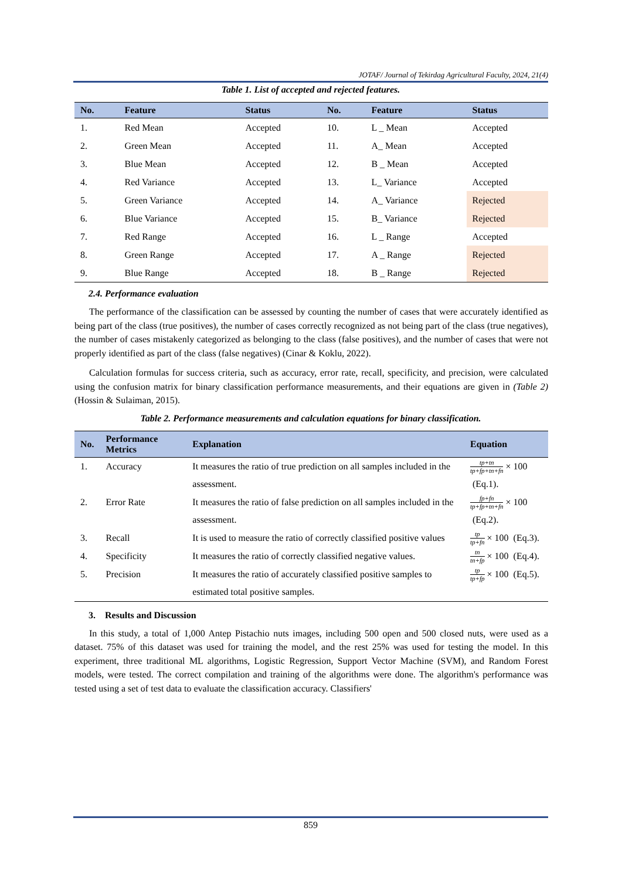JOTAF/ Journal of Tekirdag Agricultural Faculty, 2024, 21(4)
Table 1. List of accepted and rejected features.
| No. | Feature | Status | No. | Feature | Status |
| --- | --- | --- | --- | --- | --- |
| 1. | Red Mean | Accepted | 10. | L _ Mean | Accepted |
| 2. | Green Mean | Accepted | 11. | A_ Mean | Accepted |
| 3. | Blue Mean | Accepted | 12. | B _ Mean | Accepted |
| 4. | Red Variance | Accepted | 13. | L_ Variance | Accepted |
| 5. | Green Variance | Accepted | 14. | A_ Variance | Rejected |
| 6. | Blue Variance | Accepted | 15. | B_ Variance | Rejected |
| 7. | Red Range | Accepted | 16. | L _ Range | Accepted |
| 8. | Green Range | Accepted | 17. | A _ Range | Rejected |
| 9. | Blue Range | Accepted | 18. | B _ Range | Rejected |
2.4. Performance evaluation
The performance of the classification can be assessed by counting the number of cases that were accurately identified as being part of the class (true positives), the number of cases correctly recognized as not being part of the class (true negatives), the number of cases mistakenly categorized as belonging to the class (false positives), and the number of cases that were not properly identified as part of the class (false negatives) (Cinar & Koklu, 2022).
Calculation formulas for success criteria, such as accuracy, error rate, recall, specificity, and precision, were calculated using the confusion matrix for binary classification performance measurements, and their equations are given in (Table 2) (Hossin & Sulaiman, 2015).
Table 2. Performance measurements and calculation equations for binary classification.
| No. | Performance Metrics | Explanation | Equation |
| --- | --- | --- | --- |
| 1. | Accuracy | It measures the ratio of true prediction on all samples included in the assessment. | tp+tn tp+fp+tn+fn × 100 (Eq.1). |
| 2. | Error Rate | It measures the ratio of false prediction on all samples included in the assessment. | fp+fn tp+fp+tn+fn × 100 (Eq.2). |
| 3. | Recall | It is used to measure the ratio of correctly classified positive values | tp tp+fn × 100 (Eq.3). |
| 4. | Specificity | It measures the ratio of correctly classified negative values. | tn tn+fp × 100 (Eq.4). |
| 5. | Precision | It measures the ratio of accurately classified positive samples to estimated total positive samples. | tp tp+fp × 100 (Eq.5). |
3. Results and Discussion
In this study, a total of 1,000 Antep Pistachio nuts images, including 500 open and 500 closed nuts, were used as a dataset. 75% of this dataset was used for training the model, and the rest 25% was used for testing the model. In this experiment, three traditional ML algorithms, Logistic Regression, Support Vector Machine (SVM), and Random Forest models, were tested. The correct compilation and training of the algorithms were done. The algorithm's performance was tested using a set of test data to evaluate the classification accuracy. Classifiers'
859